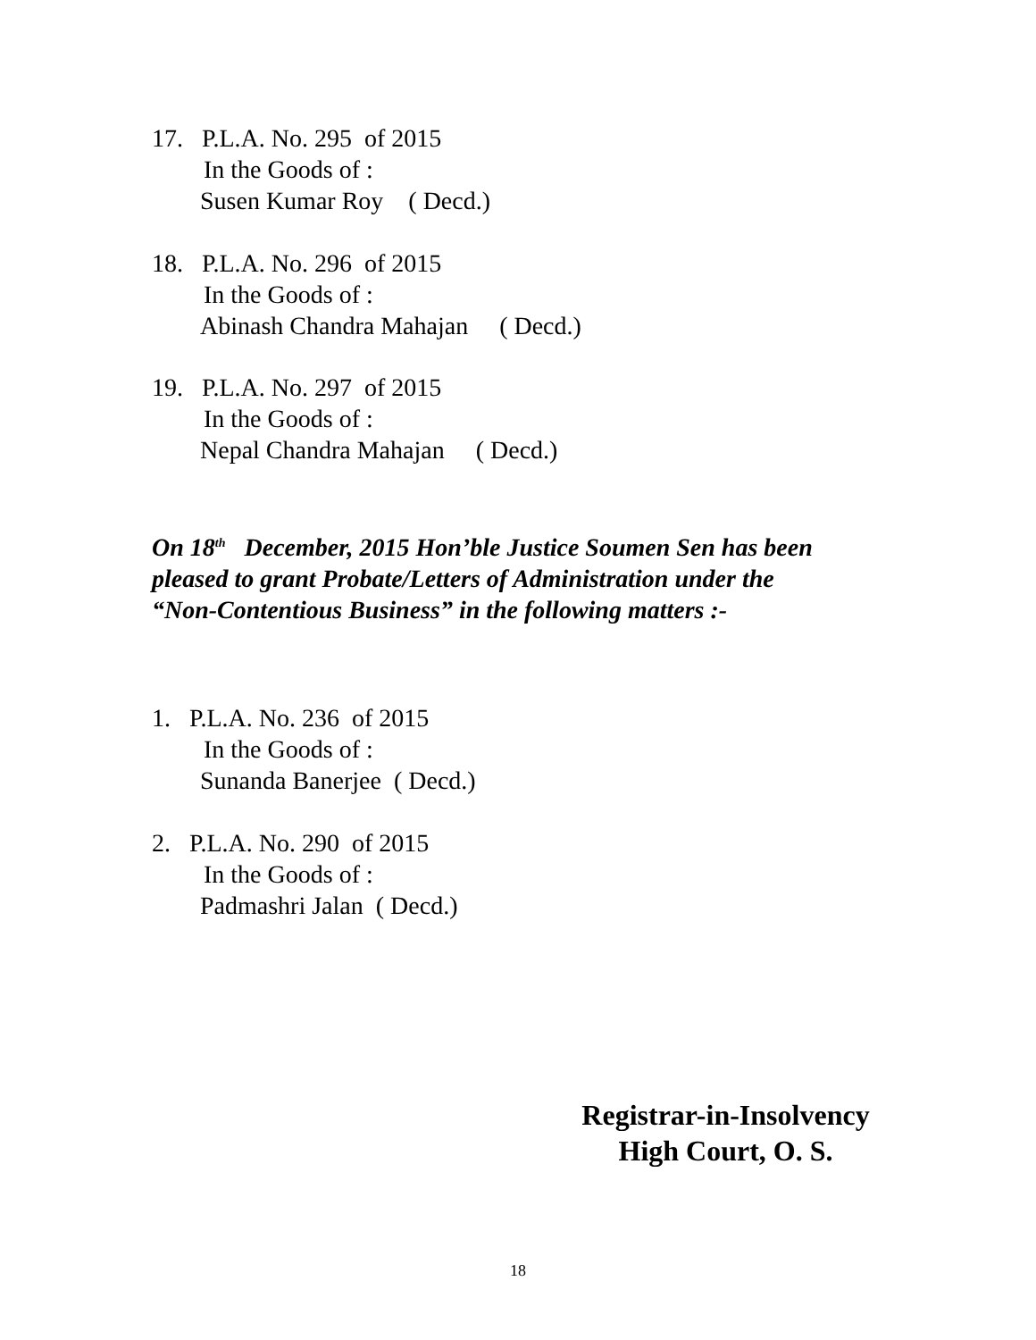17.   P.L.A. No. 295  of 2015
In the Goods of :
Susen Kumar Roy    ( Decd.)
18.   P.L.A. No. 296  of 2015
In the Goods of :
Abinash Chandra Mahajan     ( Decd.)
19.   P.L.A. No. 297  of 2015
In the Goods of :
Nepal Chandra Mahajan     ( Decd.)
On 18<sup>th</sup> December, 2015 Hon’ble Justice Soumen Sen has been
pleased to grant Probate/Letters of Administration under the
“Non-Contentious Business” in the following matters :-
1.   P.L.A. No. 236  of 2015
In the Goods of :
Sunanda Banerjee  ( Decd.)
2.   P.L.A. No. 290  of 2015
In the Goods of :
Padmashri Jalan  ( Decd.)
Registrar-in-Insolvency
High Court, O. S.
18